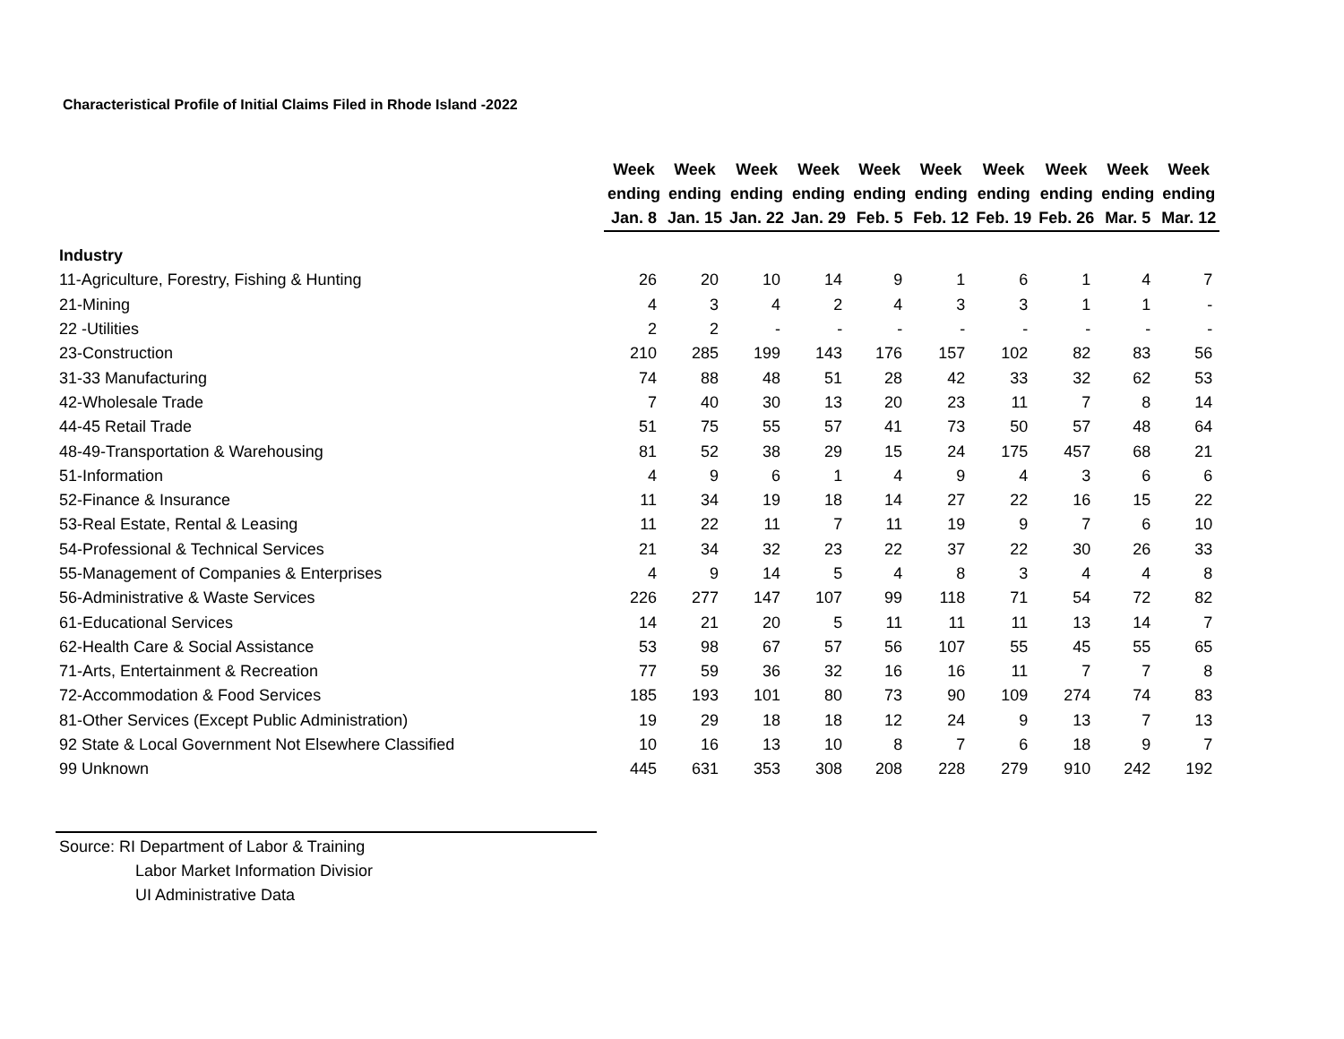Characteristical Profile of Initial Claims Filed in Rhode Island -2022
| | Week ending Jan. 8 | Week ending Jan. 15 | Week ending Jan. 22 | Week ending Jan. 29 | Week ending Feb. 5 | Week ending Feb. 12 | Week ending Feb. 19 | Week ending Feb. 26 | Week ending Mar. 5 | Week ending Mar. 12 |
| --- | --- | --- | --- | --- | --- | --- | --- | --- | --- | --- |
| Industry | | | | | | | | | | |
| 11-Agriculture, Forestry, Fishing & Hunting | 26 | 20 | 10 | 14 | 9 | 1 | 6 | 1 | 4 | 7 |
| 21-Mining | 4 | 3 | 4 | 2 | 4 | 3 | 3 | 1 | 1 | - |
| 22 -Utilities | 2 | 2 | - | - | - | - | - | - | - | - |
| 23-Construction | 210 | 285 | 199 | 143 | 176 | 157 | 102 | 82 | 83 | 56 |
| 31-33 Manufacturing | 74 | 88 | 48 | 51 | 28 | 42 | 33 | 32 | 62 | 53 |
| 42-Wholesale Trade | 7 | 40 | 30 | 13 | 20 | 23 | 11 | 7 | 8 | 14 |
| 44-45 Retail Trade | 51 | 75 | 55 | 57 | 41 | 73 | 50 | 57 | 48 | 64 |
| 48-49-Transportation & Warehousing | 81 | 52 | 38 | 29 | 15 | 24 | 175 | 457 | 68 | 21 |
| 51-Information | 4 | 9 | 6 | 1 | 4 | 9 | 4 | 3 | 6 | 6 |
| 52-Finance & Insurance | 11 | 34 | 19 | 18 | 14 | 27 | 22 | 16 | 15 | 22 |
| 53-Real Estate, Rental & Leasing | 11 | 22 | 11 | 7 | 11 | 19 | 9 | 7 | 6 | 10 |
| 54-Professional & Technical Services | 21 | 34 | 32 | 23 | 22 | 37 | 22 | 30 | 26 | 33 |
| 55-Management of Companies & Enterprises | 4 | 9 | 14 | 5 | 4 | 8 | 3 | 4 | 4 | 8 |
| 56-Administrative & Waste Services | 226 | 277 | 147 | 107 | 99 | 118 | 71 | 54 | 72 | 82 |
| 61-Educational Services | 14 | 21 | 20 | 5 | 11 | 11 | 11 | 13 | 14 | 7 |
| 62-Health Care & Social Assistance | 53 | 98 | 67 | 57 | 56 | 107 | 55 | 45 | 55 | 65 |
| 71-Arts, Entertainment & Recreation | 77 | 59 | 36 | 32 | 16 | 16 | 11 | 7 | 7 | 8 |
| 72-Accommodation & Food Services | 185 | 193 | 101 | 80 | 73 | 90 | 109 | 274 | 74 | 83 |
| 81-Other Services (Except Public Administration) | 19 | 29 | 18 | 18 | 12 | 24 | 9 | 13 | 7 | 13 |
| 92 State & Local Government Not Elsewhere Classified | 10 | 16 | 13 | 10 | 8 | 7 | 6 | 18 | 9 | 7 |
| 99 Unknown | 445 | 631 | 353 | 308 | 208 | 228 | 279 | 910 | 242 | 192 |
Source: RI Department of Labor & Training
Labor Market Information Divisior
UI Administrative Data